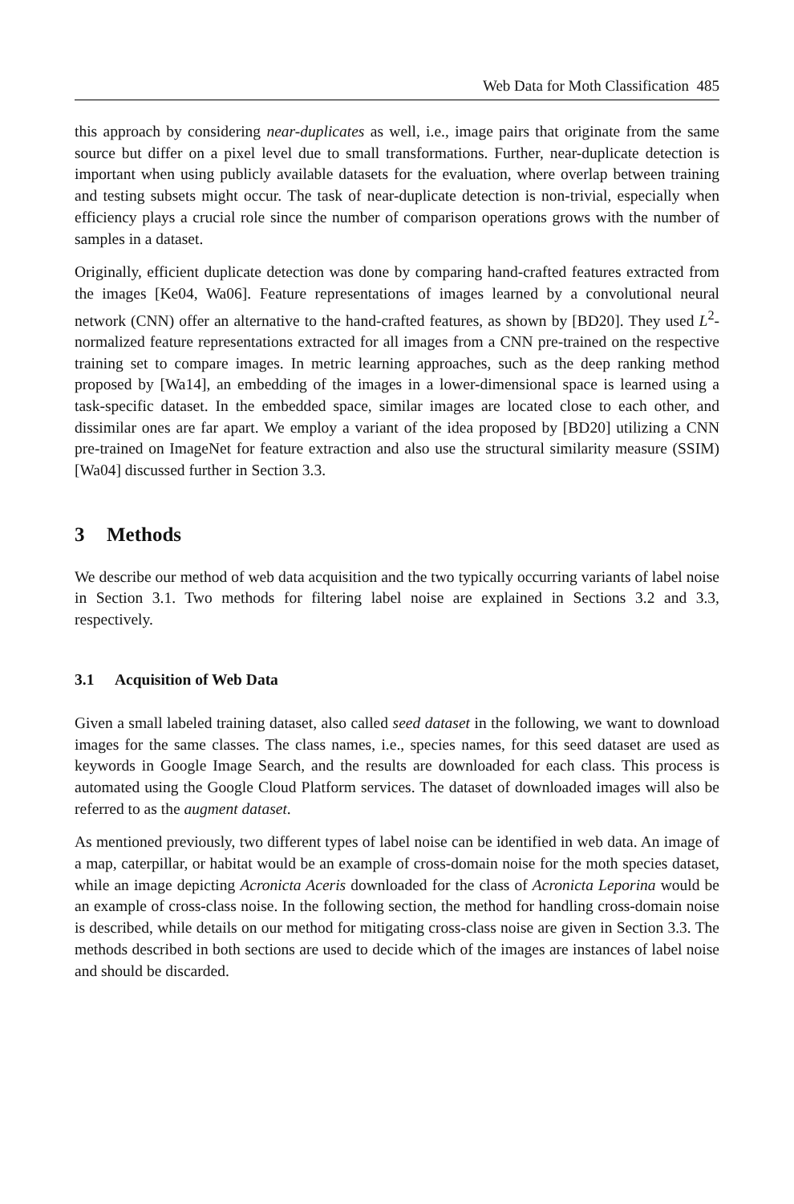Web Data for Moth Classification 485
this approach by considering near-duplicates as well, i.e., image pairs that originate from the same source but differ on a pixel level due to small transformations. Further, near-duplicate detection is important when using publicly available datasets for the evaluation, where overlap between training and testing subsets might occur. The task of near-duplicate detection is non-trivial, especially when efficiency plays a crucial role since the number of comparison operations grows with the number of samples in a dataset.
Originally, efficient duplicate detection was done by comparing hand-crafted features extracted from the images [Ke04, Wa06]. Feature representations of images learned by a convolutional neural network (CNN) offer an alternative to the hand-crafted features, as shown by [BD20]. They used L<sup>2</sup>-normalized feature representations extracted for all images from a CNN pre-trained on the respective training set to compare images. In metric learning approaches, such as the deep ranking method proposed by [Wa14], an embedding of the images in a lower-dimensional space is learned using a task-specific dataset. In the embedded space, similar images are located close to each other, and dissimilar ones are far apart. We employ a variant of the idea proposed by [BD20] utilizing a CNN pre-trained on ImageNet for feature extraction and also use the structural similarity measure (SSIM) [Wa04] discussed further in Section 3.3.
3 Methods
We describe our method of web data acquisition and the two typically occurring variants of label noise in Section 3.1. Two methods for filtering label noise are explained in Sections 3.2 and 3.3, respectively.
3.1 Acquisition of Web Data
Given a small labeled training dataset, also called seed dataset in the following, we want to download images for the same classes. The class names, i.e., species names, for this seed dataset are used as keywords in Google Image Search, and the results are downloaded for each class. This process is automated using the Google Cloud Platform services. The dataset of downloaded images will also be referred to as the augment dataset.
As mentioned previously, two different types of label noise can be identified in web data. An image of a map, caterpillar, or habitat would be an example of cross-domain noise for the moth species dataset, while an image depicting Acronicta Aceris downloaded for the class of Acronicta Leporina would be an example of cross-class noise. In the following section, the method for handling cross-domain noise is described, while details on our method for mitigating cross-class noise are given in Section 3.3. The methods described in both sections are used to decide which of the images are instances of label noise and should be discarded.